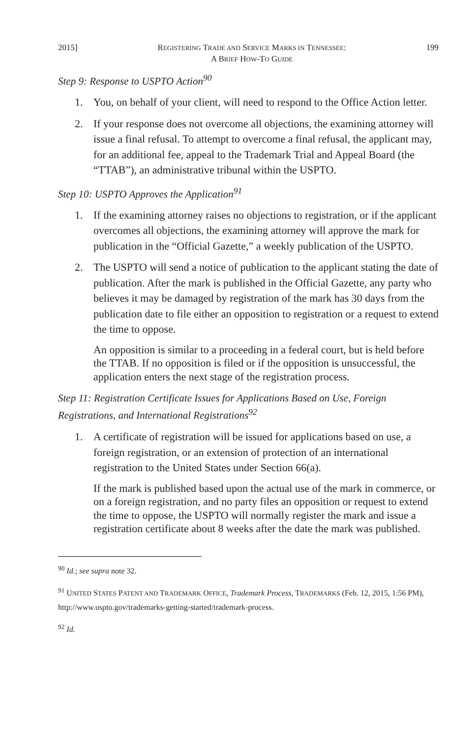2015] REGISTERING TRADE AND SERVICE MARKS IN TENNESSEE:
A BRIEF HOW-TO GUIDE 199
Step 9: Response to USPTO Action<sup>90</sup>
1. You, on behalf of your client, will need to respond to the Office Action letter.
2. If your response does not overcome all objections, the examining attorney will issue a final refusal. To attempt to overcome a final refusal, the applicant may, for an additional fee, appeal to the Trademark Trial and Appeal Board (the “TTAB”), an administrative tribunal within the USPTO.
Step 10: USPTO Approves the Application<sup>91</sup>
1. If the examining attorney raises no objections to registration, or if the applicant overcomes all objections, the examining attorney will approve the mark for publication in the “Official Gazette,” a weekly publication of the USPTO.
2. The USPTO will send a notice of publication to the applicant stating the date of publication. After the mark is published in the Official Gazette, any party who believes it may be damaged by registration of the mark has 30 days from the publication date to file either an opposition to registration or a request to extend the time to oppose.
An opposition is similar to a proceeding in a federal court, but is held before the TTAB. If no opposition is filed or if the opposition is unsuccessful, the application enters the next stage of the registration process.
Step 11: Registration Certificate Issues for Applications Based on Use, Foreign Registrations, and International Registrations<sup>92</sup>
1. A certificate of registration will be issued for applications based on use, a foreign registration, or an extension of protection of an international registration to the United States under Section 66(a).
If the mark is published based upon the actual use of the mark in commerce, or on a foreign registration, and no party files an opposition or request to extend the time to oppose, the USPTO will normally register the mark and issue a registration certificate about 8 weeks after the date the mark was published.
<sup>90</sup> Id.; see supra note 32.
<sup>91</sup> UNITED STATES PATENT AND TRADEMARK OFFICE, Trademark Process, TRADEMARKS (Feb. 12, 2015, 1:56 PM), http://www.uspto.gov/trademarks-getting-started/trademark-process.
<sup>92</sup> Id.